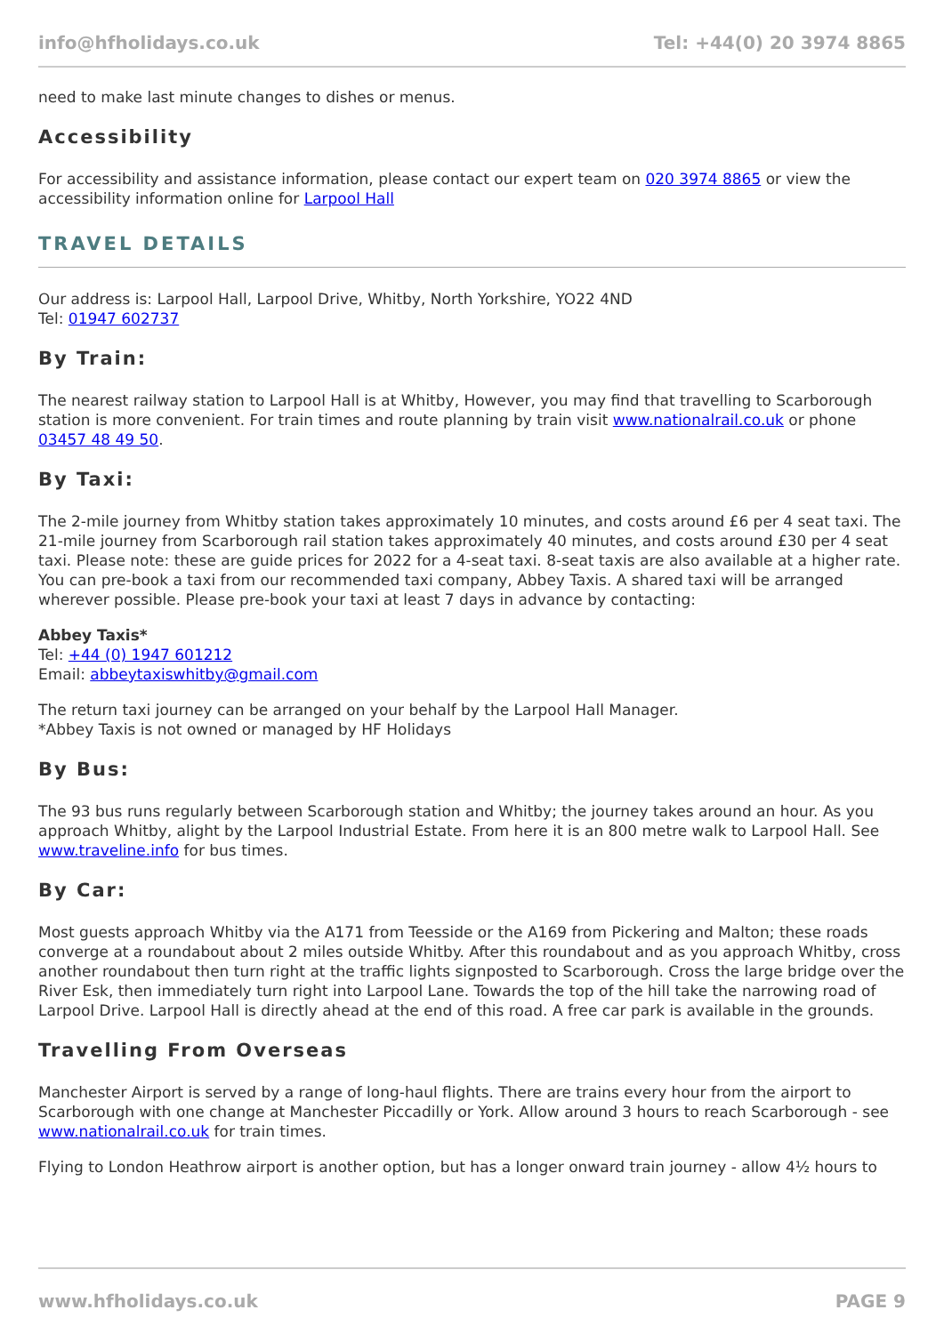info@hfholidays.co.uk Tel: +44(0) 20 3974 8865
need to make last minute changes to dishes or menus.
Accessibility
For accessibility and assistance information, please contact our expert team on 020 3974 8865 or view the accessibility information online for Larpool Hall
TRAVEL DETAILS
Our address is: Larpool Hall, Larpool Drive, Whitby, North Yorkshire, YO22 4ND
Tel: 01947 602737
By Train:
The nearest railway station to Larpool Hall is at Whitby, However, you may find that travelling to Scarborough station is more convenient. For train times and route planning by train visit www.nationalrail.co.uk or phone 03457 48 49 50.
By Taxi:
The 2-mile journey from Whitby station takes approximately 10 minutes, and costs around £6 per 4 seat taxi. The 21-mile journey from Scarborough rail station takes approximately 40 minutes, and costs around £30 per 4 seat taxi. Please note: these are guide prices for 2022 for a 4-seat taxi. 8-seat taxis are also available at a higher rate. You can pre-book a taxi from our recommended taxi company, Abbey Taxis. A shared taxi will be arranged wherever possible. Please pre-book your taxi at least 7 days in advance by contacting:
Abbey Taxis*
Tel: +44 (0) 1947 601212
Email: abbeytaxiswhitby@gmail.com
The return taxi journey can be arranged on your behalf by the Larpool Hall Manager.
*Abbey Taxis is not owned or managed by HF Holidays
By Bus:
The 93 bus runs regularly between Scarborough station and Whitby; the journey takes around an hour. As you approach Whitby, alight by the Larpool Industrial Estate. From here it is an 800 metre walk to Larpool Hall. See www.traveline.info for bus times.
By Car:
Most guests approach Whitby via the A171 from Teesside or the A169 from Pickering and Malton; these roads converge at a roundabout about 2 miles outside Whitby. After this roundabout and as you approach Whitby, cross another roundabout then turn right at the traffic lights signposted to Scarborough. Cross the large bridge over the River Esk, then immediately turn right into Larpool Lane. Towards the top of the hill take the narrowing road of Larpool Drive. Larpool Hall is directly ahead at the end of this road. A free car park is available in the grounds.
Travelling From Overseas
Manchester Airport is served by a range of long-haul flights. There are trains every hour from the airport to Scarborough with one change at Manchester Piccadilly or York. Allow around 3 hours to reach Scarborough - see www.nationalrail.co.uk for train times.
Flying to London Heathrow airport is another option, but has a longer onward train journey - allow 4½ hours to
www.hfholidays.co.uk PAGE 9